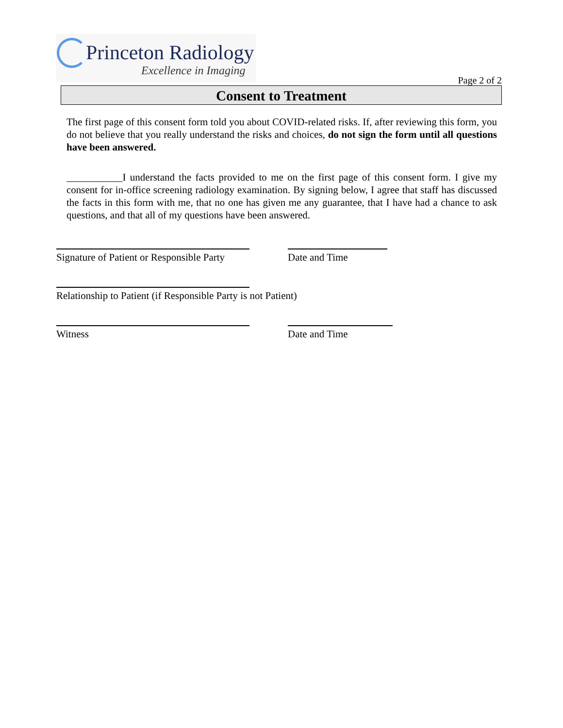Princeton Radiology
Excellence in Imaging
Page 2 of 2
Consent to Treatment
The first page of this consent form told you about COVID-related risks. If, after reviewing this form, you do not believe that you really understand the risks and choices, do not sign the form until all questions have been answered.
___________I understand the facts provided to me on the first page of this consent form. I give my consent for in-office screening radiology examination. By signing below, I agree that staff has discussed the facts in this form with me, that no one has given me any guarantee, that I have had a chance to ask questions, and that all of my questions have been answered.
Signature of Patient or Responsible Party
Date and Time
Relationship to Patient (if Responsible Party is not Patient)
Witness Date and Time